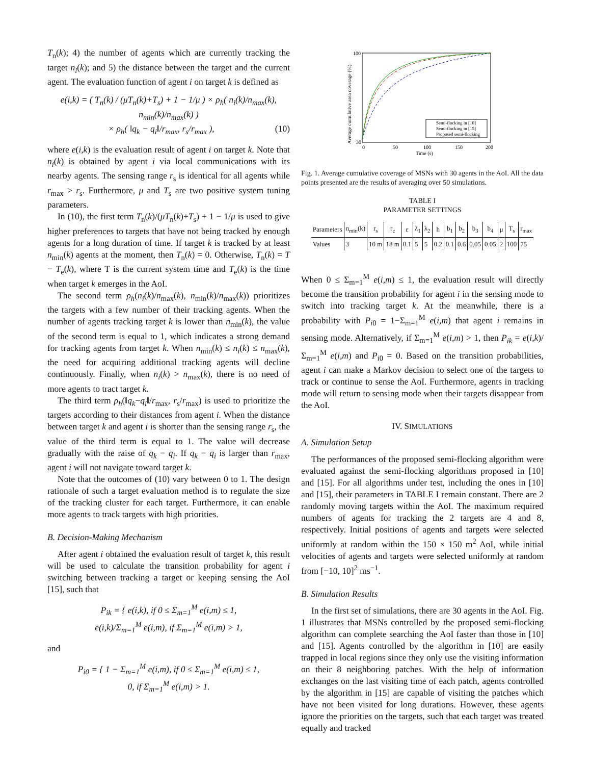T<sub>n</sub>(k); 4) the number of agents which are currently tracking the target n<sub>i</sub>(k); and 5) the distance between the target and the current agent. The evaluation function of agent i on target k is defined as
e(i,k) = ( T<sub>n</sub>(k) / (μT<sub>n</sub>(k)+T<sub>s</sub>) + 1 − 1/μ ) × ρ<sub>h</sub>( n<sub>i</sub>(k)/n<sub>max</sub>(k), n<sub>min</sub>(k)/n<sub>max</sub>(k) )
× ρ<sub>h</sub>( ‖q<sub>k</sub> − q<sub>i</sub>‖/r<sub>max</sub>, r<sub>s</sub>/r<sub>max</sub> ), (10)
where e(i,k) is the evaluation result of agent i on target k. Note that n<sub>i</sub>(k) is obtained by agent i via local communications with its nearby agents. The sensing range r<sub>s</sub> is identical for all agents while r<sub>max</sub> > r<sub>s</sub>. Furthermore, μ and T<sub>s</sub> are two positive system tuning parameters.
In (10), the first term T<sub>n</sub>(k)/(μT<sub>n</sub>(k)+T<sub>s</sub>) + 1 − 1/μ is used to give higher preferences to targets that have not being tracked by enough agents for a long duration of time. If target k is tracked by at least n<sub>min</sub>(k) agents at the moment, then T<sub>n</sub>(k) = 0. Otherwise, T<sub>n</sub>(k) = T − T<sub>e</sub>(k), where T is the current system time and T<sub>e</sub>(k) is the time when target k emerges in the AoI.
The second term ρ<sub>h</sub>(n<sub>i</sub>(k)/n<sub>max</sub>(k), n<sub>min</sub>(k)/n<sub>max</sub>(k)) prioritizes the targets with a few number of their tracking agents. When the number of agents tracking target k is lower than n<sub>min</sub>(k), the value of the second term is equal to 1, which indicates a strong demand for tracking agents from target k. When n<sub>min</sub>(k) ≤ n<sub>i</sub>(k) ≤ n<sub>max</sub>(k), the need for acquiring additional tracking agents will decline continuously. Finally, when n<sub>i</sub>(k) > n<sub>max</sub>(k), there is no need of more agents to tract target k.
The third term ρ<sub>h</sub>(‖q<sub>k</sub>−q<sub>i</sub>‖/r<sub>max</sub>, r<sub>s</sub>/r<sub>max</sub>) is used to prioritize the targets according to their distances from agent i. When the distance between target k and agent i is shorter than the sensing range r<sub>s</sub>, the value of the third term is equal to 1. The value will decrease gradually with the raise of q<sub>k</sub> − q<sub>i</sub>. If q<sub>k</sub> − q<sub>i</sub> is larger than r<sub>max</sub>, agent i will not navigate toward target k.
Note that the outcomes of (10) vary between 0 to 1. The design rationale of such a target evaluation method is to regulate the size of the tracking cluster for each target. Furthermore, it can enable more agents to track targets with high priorities.
B. Decision-Making Mechanism
After agent i obtained the evaluation result of target k, this result will be used to calculate the transition probability for agent i switching between tracking a target or keeping sensing the AoI [15], such that
P<sub>ik</sub> = { e(i,k), if 0 ≤ Σ<sub>m=1</sub><sup>M</sup> e(i,m) ≤ 1,
e(i,k)/Σ<sub>m=1</sub><sup>M</sup> e(i,m), if Σ<sub>m=1</sub><sup>M</sup> e(i,m) > 1,
and
P<sub>i0</sub> = { 1 − Σ<sub>m=1</sub><sup>M</sup> e(i,m), if 0 ≤ Σ<sub>m=1</sub><sup>M</sup> e(i,m) ≤ 1,
0, if Σ<sub>m=1</sub><sup>M</sup> e(i,m) > 1.
Semi-flocking in [10]
Semi-flocking in [15]
Proposed semi-flocking
0
50
100
150
200
Time (s)
100
30
Average cumulative area coverage (%)
Fig. 1. Average cumulative coverage of MSNs with 30 agents in the AoI. All the data points presented are the results of averaging over 50 simulations.
TABLE I
PARAMETER SETTINGS
| Parameters | n<sub>min</sub>(k) | r<sub>s</sub> | r<sub>c</sub> | ε | λ<sub>1</sub> | λ<sub>2</sub> | h | b<sub>1</sub> | b<sub>2</sub> | b<sub>3</sub> | b<sub>4</sub> | μ | T<sub>s</sub> | r<sub>max</sub> |
| --- | --- | --- | --- | --- | --- | --- | --- | --- | --- | --- | --- | --- | --- | --- |
| Values | 3 | 10 m | 18 m | 0.1 | 5 | 5 | 0.2 | 0.1 | 0.6 | 0.05 | 0.05 | 2 | 100 | 75 |
When 0 ≤ Σ<sub>m=1</sub><sup>M</sup> e(i,m) ≤ 1, the evaluation result will directly become the transition probability for agent i in the sensing mode to switch into tracking target k. At the meanwhile, there is a probability with P<sub>i0</sub> = 1−Σ<sub>m=1</sub><sup>M</sup> e(i,m) that agent i remains in sensing mode. Alternatively, if Σ<sub>m=1</sub><sup>M</sup> e(i,m) > 1, then P<sub>ik</sub> = e(i,k)/Σ<sub>m=1</sub><sup>M</sup> e(i,m) and P<sub>i0</sub> = 0. Based on the transition probabilities, agent i can make a Markov decision to select one of the targets to track or continue to sense the AoI. Furthermore, agents in tracking mode will return to sensing mode when their targets disappear from the AoI.
IV. SIMULATIONS
A. Simulation Setup
The performances of the proposed semi-flocking algorithm were evaluated against the semi-flocking algorithms proposed in [10] and [15]. For all algorithms under test, including the ones in [10] and [15], their parameters in TABLE I remain constant. There are 2 randomly moving targets within the AoI. The maximum required numbers of agents for tracking the 2 targets are 4 and 8, respectively. Initial positions of agents and targets were selected uniformly at random within the 150 × 150 m<sup>2</sup> AoI, while initial velocities of agents and targets were selected uniformly at random from [−10, 10]<sup>2</sup> ms<sup>−1</sup>.
B. Simulation Results
In the first set of simulations, there are 30 agents in the AoI. Fig. 1 illustrates that MSNs controlled by the proposed semi-flocking algorithm can complete searching the AoI faster than those in [10] and [15]. Agents controlled by the algorithm in [10] are easily trapped in local regions since they only use the visiting information on their 8 neighboring patches. With the help of information exchanges on the last visiting time of each patch, agents controlled by the algorithm in [15] are capable of visiting the patches which have not been visited for long durations. However, these agents ignore the priorities on the targets, such that each target was treated equally and tracked